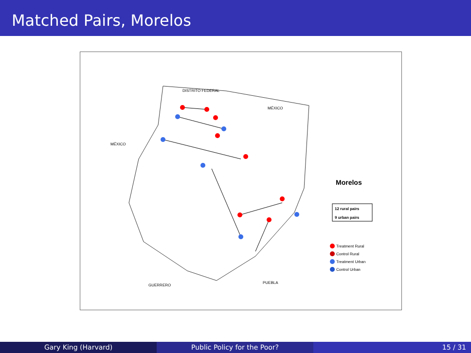Matched Pairs, Morelos
DISTRITO FEDERAL
MÉXICO
MÉXICO
GUERRERO
PUEBLA
Morelos
12 rural pairs
9 urban pairs
Treatment Rural
Control Rural
Treatment Urban
Control Urban
Gary King (Harvard) Public Policy for the Poor? 15 / 31